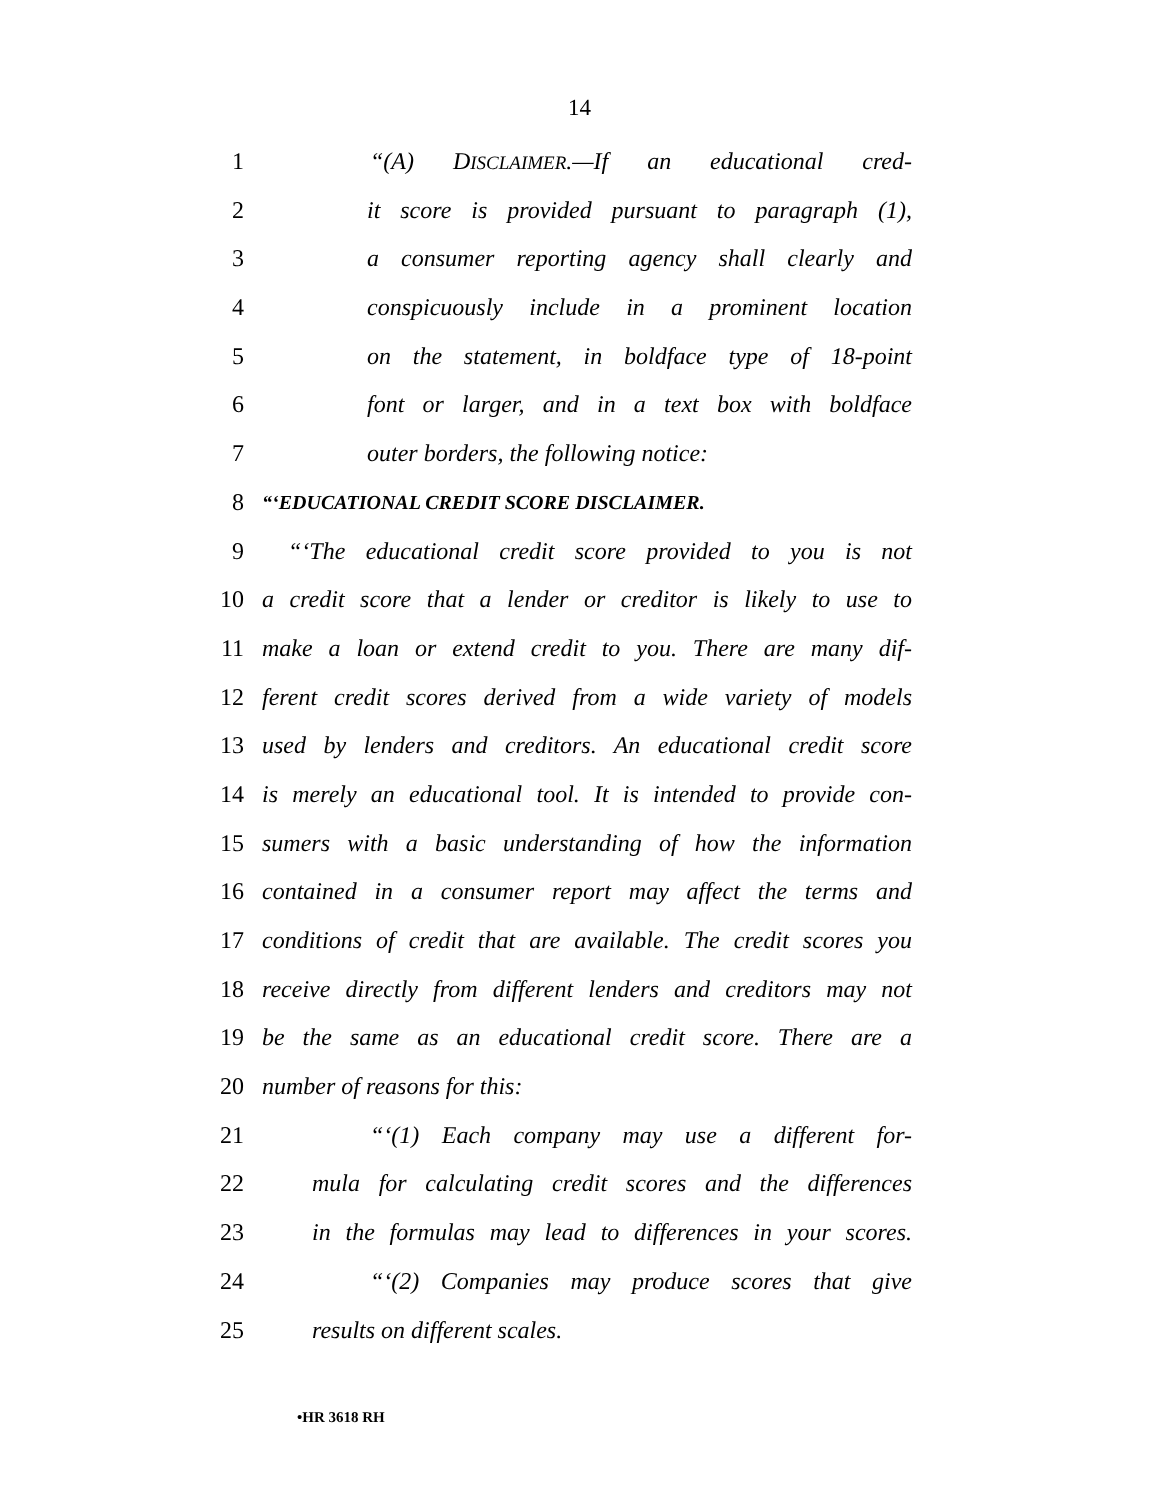14
1 “(A) DISCLAIMER.—If an educational cred-
2 it score is provided pursuant to paragraph (1),
3 a consumer reporting agency shall clearly and
4 conspicuously include in a prominent location
5 on the statement, in boldface type of 18-point
6 font or larger, and in a text box with boldface
7 outer borders, the following notice:
8
“‘EDUCATIONAL CREDIT SCORE DISCLAIMER.
9 “‘The educational credit score provided to you is not
10 a credit score that a lender or creditor is likely to use to
11 make a loan or extend credit to you. There are many dif-
12 ferent credit scores derived from a wide variety of models
13 used by lenders and creditors. An educational credit score
14 is merely an educational tool. It is intended to provide con-
15 sumers with a basic understanding of how the information
16 contained in a consumer report may affect the terms and
17 conditions of credit that are available. The credit scores you
18 receive directly from different lenders and creditors may not
19 be the same as an educational credit score. There are a
20 number of reasons for this:
21 “‘(1) Each company may use a different for-
22 mula for calculating credit scores and the differences
23 in the formulas may lead to differences in your scores.
24 “‘(2) Companies may produce scores that give
25 results on different scales.
•HR 3618 RH